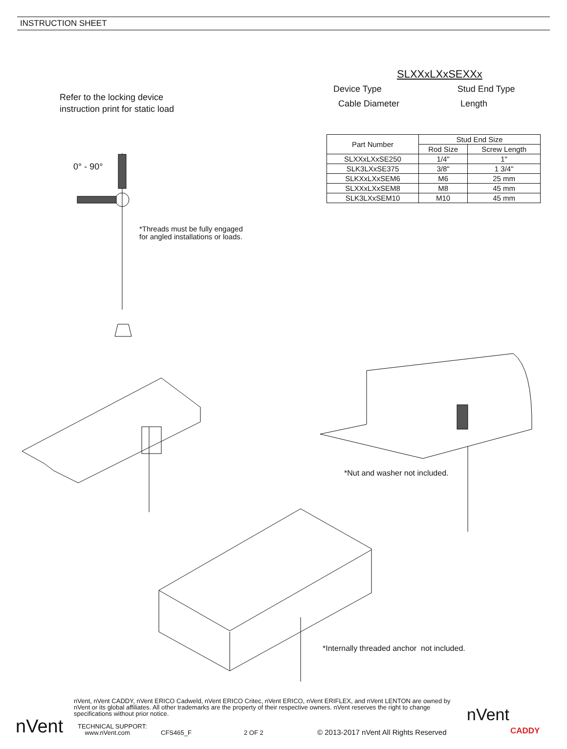INSTRUCTION SHEET
Refer to the locking device
instruction print for static load
SLXXxLXxSEXXx
Device Type Stud End Type
Cable Diameter Length
| Part Number | Stud End Size | |
| --- | --- | --- |
| | Rod Size | Screw Length |
| SLXXxLXxSE250 | 1/4" | 1" |
| SLK3LXxSE375 | 3/8" | 1 3/4" |
| SLKXxLXxSEM6 | M6 | 25 mm |
| SLXXxLXxSEM8 | M8 | 45 mm |
| SLK3LXxSEM10 | M10 | 45 mm |
0° - 90°
*Threads must be fully engaged
for angled installations or loads.
*Nut and washer not included.
*Internally threaded anchor not included.
nVent, nVent CADDY, nVent ERICO Cadweld, nVent ERICO Critec, nVent ERICO, nVent ERIFLEX, and nVent LENTON are owned by nVent or its global affiliates. All other trademarks are the property of their respective owners. nVent reserves the right to change specifications without prior notice.
TECHNICAL SUPPORT:
www.nVent.com CFS465_F 2 OF 2 © 2013-2017 nVent All Rights Reserved
nVent
nVent
CADDY